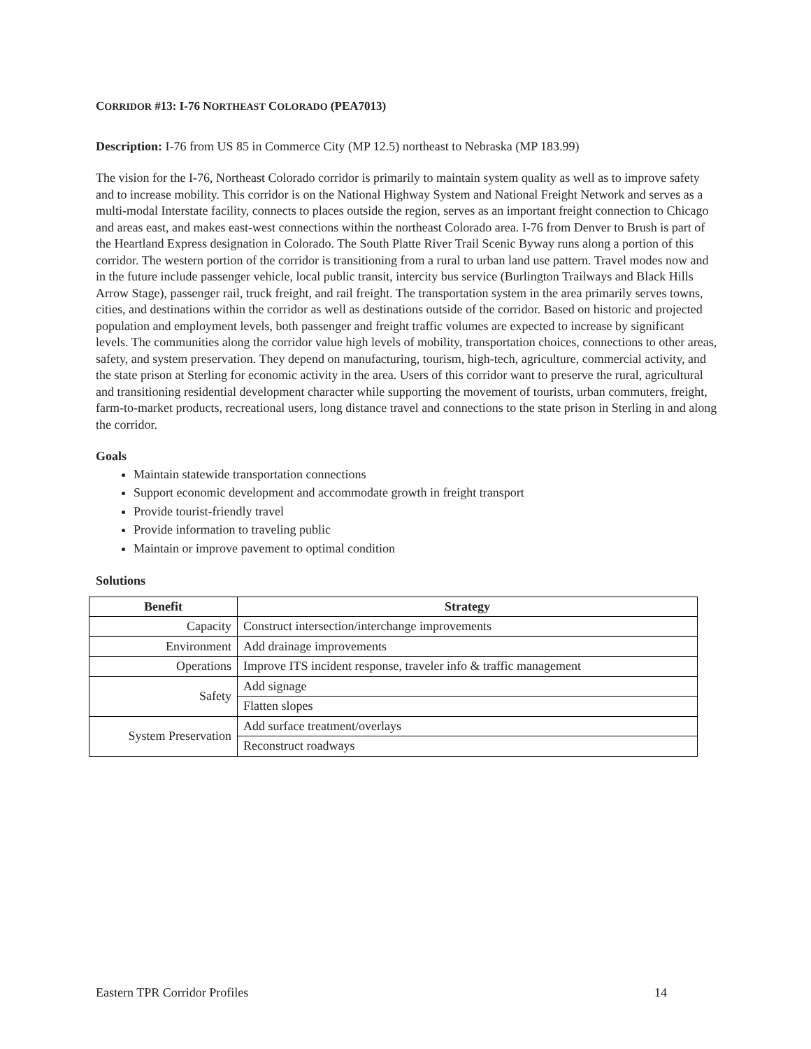CORRIDOR #13: I-76 NORTHEAST COLORADO (PEA7013)
Description: I-76 from US 85 in Commerce City (MP 12.5) northeast to Nebraska (MP 183.99)
The vision for the I-76, Northeast Colorado corridor is primarily to maintain system quality as well as to improve safety and to increase mobility. This corridor is on the National Highway System and National Freight Network and serves as a multi-modal Interstate facility, connects to places outside the region, serves as an important freight connection to Chicago and areas east, and makes east-west connections within the northeast Colorado area. I-76 from Denver to Brush is part of the Heartland Express designation in Colorado. The South Platte River Trail Scenic Byway runs along a portion of this corridor. The western portion of the corridor is transitioning from a rural to urban land use pattern. Travel modes now and in the future include passenger vehicle, local public transit, intercity bus service (Burlington Trailways and Black Hills Arrow Stage), passenger rail, truck freight, and rail freight. The transportation system in the area primarily serves towns, cities, and destinations within the corridor as well as destinations outside of the corridor. Based on historic and projected population and employment levels, both passenger and freight traffic volumes are expected to increase by significant levels. The communities along the corridor value high levels of mobility, transportation choices, connections to other areas, safety, and system preservation. They depend on manufacturing, tourism, high-tech, agriculture, commercial activity, and the state prison at Sterling for economic activity in the area. Users of this corridor want to preserve the rural, agricultural and transitioning residential development character while supporting the movement of tourists, urban commuters, freight, farm-to-market products, recreational users, long distance travel and connections to the state prison in Sterling in and along the corridor.
Goals
Maintain statewide transportation connections
Support economic development and accommodate growth in freight transport
Provide tourist-friendly travel
Provide information to traveling public
Maintain or improve pavement to optimal condition
Solutions
| Benefit | Strategy |
| --- | --- |
| Capacity | Construct intersection/interchange improvements |
| Environment | Add drainage improvements |
| Operations | Improve ITS incident response, traveler info & traffic management |
| Safety | Add signage |
| | Flatten slopes |
| System Preservation | Add surface treatment/overlays |
| | Reconstruct roadways |
Eastern TPR Corridor Profiles 14